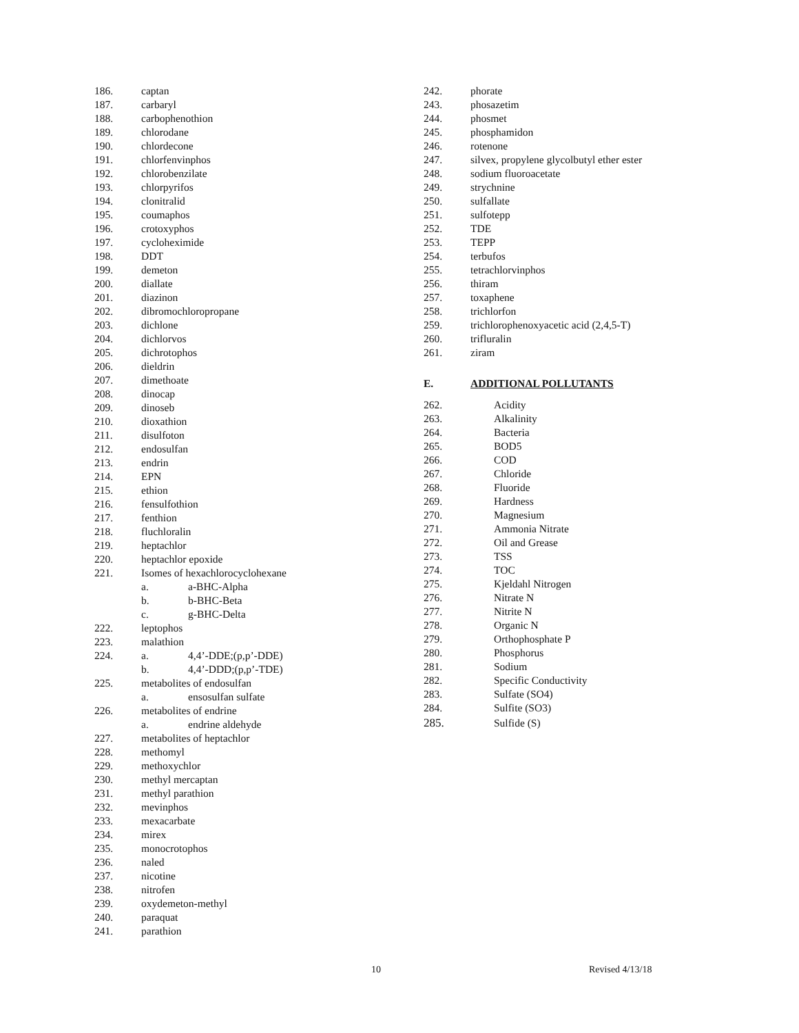186. captan
187. carbaryl
188. carbophenothion
189. chlorodane
190. chlordecone
191. chlorfenvinphos
192. chlorobenzilate
193. chlorpyrifos
194. clonitralid
195. coumaphos
196. crotoxyphos
197. cycloheximide
198. DDT
199. demeton
200. diallate
201. diazinon
202. dibromochloropropane
203. dichlone
204. dichlorvos
205. dichrotophos
206. dieldrin
207. dimethoate
208. dinocap
209. dinoseb
210. dioxathion
211. disulfoton
212. endosulfan
213. endrin
214. EPN
215. ethion
216. fensulfothion
217. fenthion
218. fluchloralin
219. heptachlor
220. heptachlor epoxide
221. Isomes of hexachlorocyclohexane
a. a-BHC-Alpha
b. b-BHC-Beta
c. g-BHC-Delta
222. leptophos
223. malathion
224. a. 4,4’-DDE;(p,p’-DDE)
b. 4,4’-DDD;(p,p’-TDE)
225. metabolites of endosulfan
a. ensosulfan sulfate
226. metabolites of endrine
a. endrine aldehyde
227. metabolites of heptachlor
228. methomyl
229. methoxychlor
230. methyl mercaptan
231. methyl parathion
232. mevinphos
233. mexacarbate
234. mirex
235. monocrotophos
236. naled
237. nicotine
238. nitrofen
239. oxydemeton-methyl
240. paraquat
241. parathion
242. phorate
243. phosazetim
244. phosmet
245. phosphamidon
246. rotenone
247. silvex, propylene glycolbutyl ether ester
248. sodium fluoroacetate
249. strychnine
250. sulfallate
251. sulfotepp
252. TDE
253. TEPP
254. terbufos
255. tetrachlorvinphos
256. thiram
257. toxaphene
258. trichlorfon
259. trichlorophenoxyacetic acid (2,4,5-T)
260. trifluralin
261. ziram
E. ADDITIONAL POLLUTANTS
262. Acidity
263. Alkalinity
264. Bacteria
265. BOD5
266. COD
267. Chloride
268. Fluoride
269. Hardness
270. Magnesium
271. Ammonia Nitrate
272. Oil and Grease
273. TSS
274. TOC
275. Kjeldahl Nitrogen
276. Nitrate N
277. Nitrite N
278. Organic N
279. Orthophosphate P
280. Phosphorus
281. Sodium
282. Specific Conductivity
283. Sulfate (SO4)
284. Sulfite (SO3)
285. Sulfide (S)
10 Revised 4/13/18